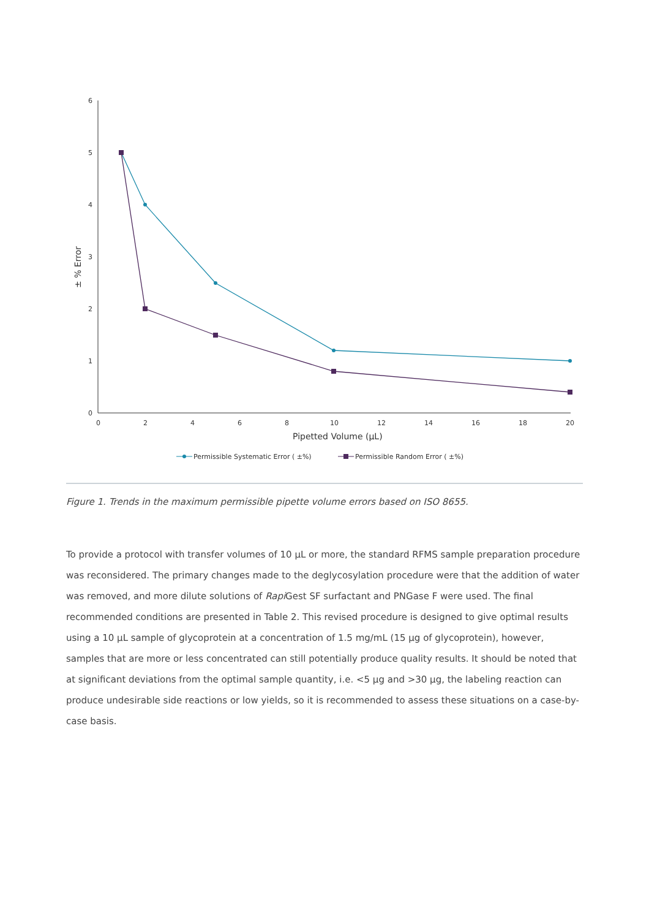6
5
4
3
2
1
0
0
2
4
6
8
10
12
14
16
18
20
Pipetted Volume (µL)
± % Error
Permissible Systematic Error ( ±%)
Permissible Random Error ( ±%)
Figure 1. Trends in the maximum permissible pipette volume errors based on ISO 8655.
To provide a protocol with transfer volumes of 10 µL or more, the standard RFMS sample preparation procedure was reconsidered. The primary changes made to the deglycosylation procedure were that the addition of water was removed, and more dilute solutions of Rapi Gest SF surfactant and PNGase F were used. The final recommended conditions are presented in Table 2. This revised procedure is designed to give optimal results using a 10 µL sample of glycoprotein at a concentration of 1.5 mg/mL (15 µg of glycoprotein), however, samples that are more or less concentrated can still potentially produce quality results. It should be noted that at significant deviations from the optimal sample quantity, i.e. <5 µg and >30 µg, the labeling reaction can produce undesirable side reactions or low yields, so it is recommended to assess these situations on a case-by-case basis.